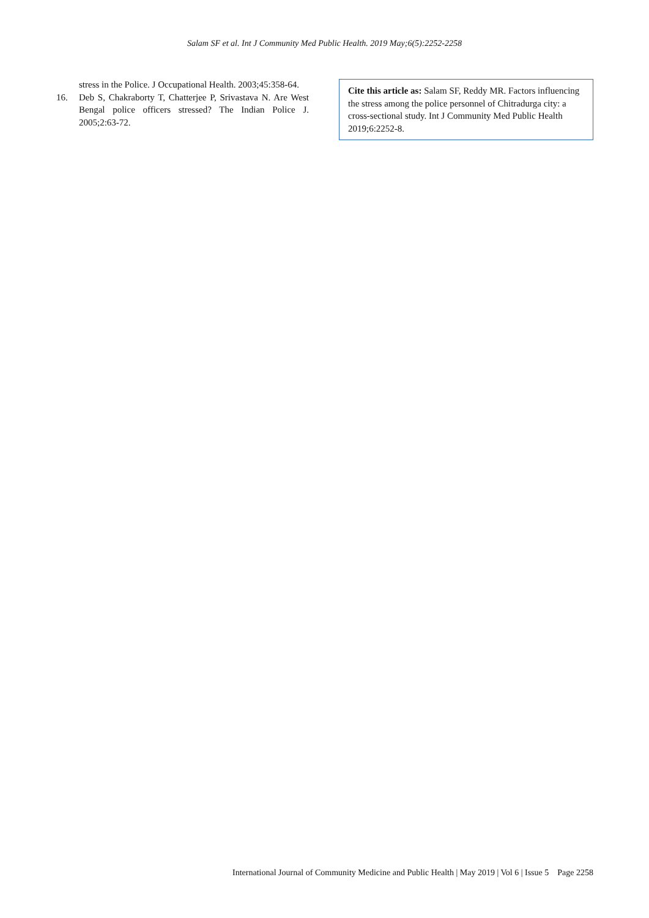Salam SF et al. Int J Community Med Public Health. 2019 May;6(5):2252-2258
stress in the Police. J Occupational Health. 2003;45:358-64.
16. Deb S, Chakraborty T, Chatterjee P, Srivastava N. Are West Bengal police officers stressed? The Indian Police J. 2005;2:63-72.
Cite this article as: Salam SF, Reddy MR. Factors influencing the stress among the police personnel of Chitradurga city: a cross-sectional study. Int J Community Med Public Health 2019;6:2252-8.
International Journal of Community Medicine and Public Health | May 2019 | Vol 6 | Issue 5 Page 2258